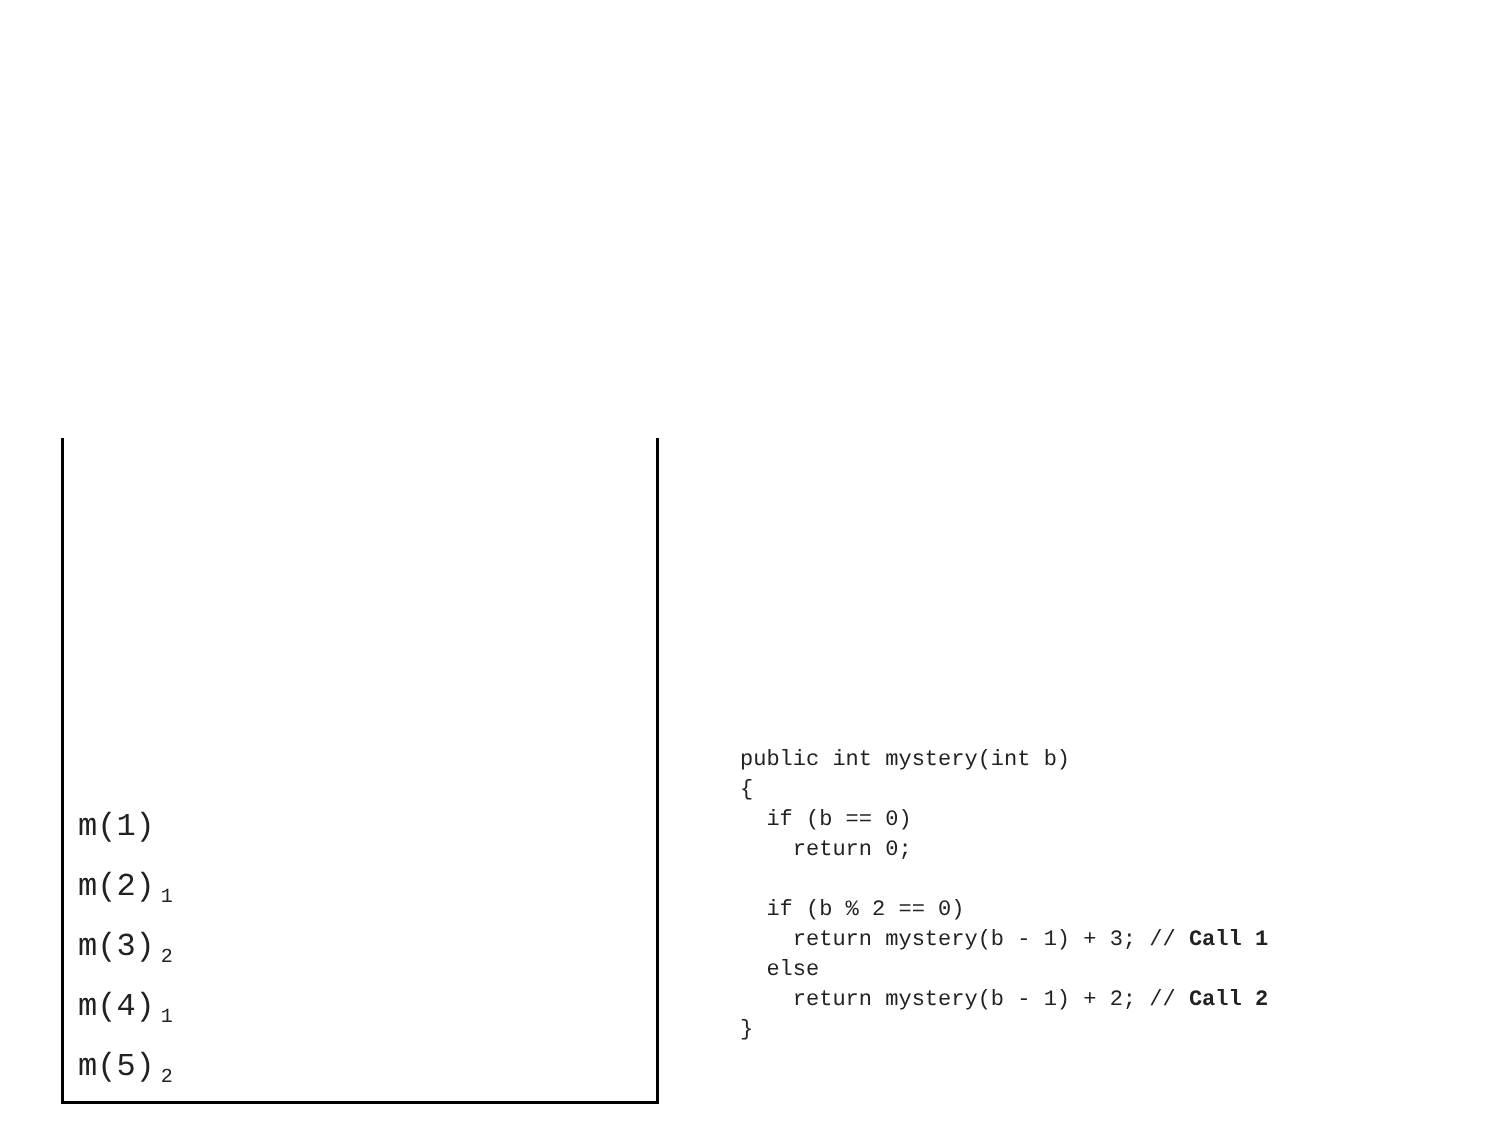m(1)
m(2)<sub>1</sub>
m(3)<sub>2</sub>
m(4)<sub>1</sub>
m(5)<sub>2</sub>
public int mystery(int b)
{
  if (b == 0)
    return 0;

  if (b % 2 == 0)
    return mystery(b - 1) + 3; // Call 1
  else
    return mystery(b - 1) + 2; // Call 2
}